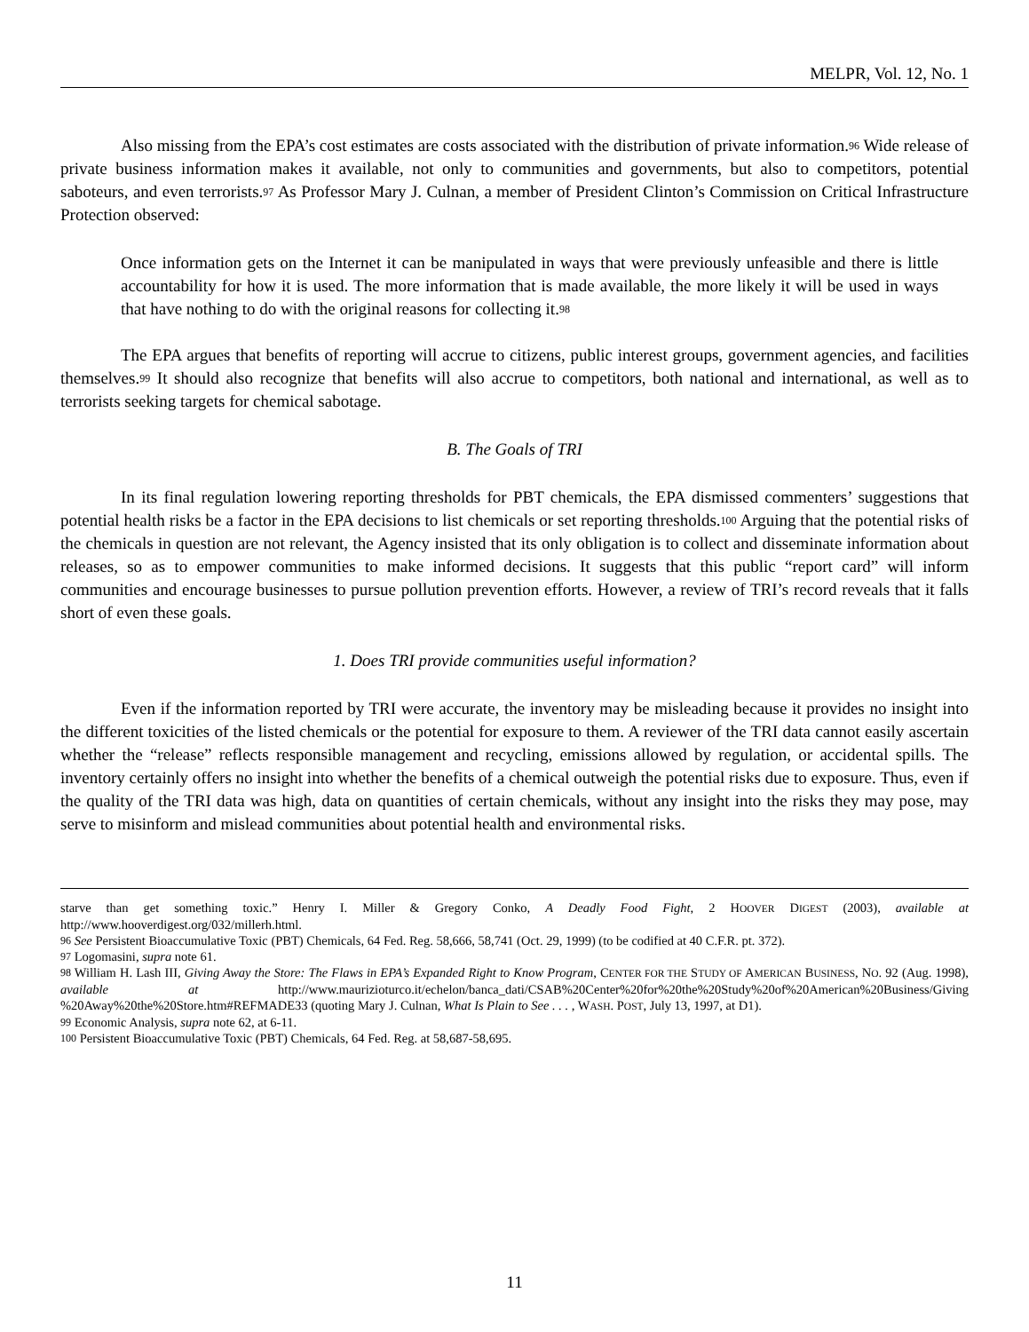MELPR, Vol. 12, No. 1
Also missing from the EPA’s cost estimates are costs associated with the distribution of private information.<sup>96</sup> Wide release of private business information makes it available, not only to communities and governments, but also to competitors, potential saboteurs, and even terrorists.<sup>97</sup> As Professor Mary J. Culnan, a member of President Clinton’s Commission on Critical Infrastructure Protection observed:
Once information gets on the Internet it can be manipulated in ways that were previously unfeasible and there is little accountability for how it is used. The more information that is made available, the more likely it will be used in ways that have nothing to do with the original reasons for collecting it.<sup>98</sup>
The EPA argues that benefits of reporting will accrue to citizens, public interest groups, government agencies, and facilities themselves.<sup>99</sup> It should also recognize that benefits will also accrue to competitors, both national and international, as well as to terrorists seeking targets for chemical sabotage.
B. The Goals of TRI
In its final regulation lowering reporting thresholds for PBT chemicals, the EPA dismissed commenters’ suggestions that potential health risks be a factor in the EPA decisions to list chemicals or set reporting thresholds.<sup>100</sup> Arguing that the potential risks of the chemicals in question are not relevant, the Agency insisted that its only obligation is to collect and disseminate information about releases, so as to empower communities to make informed decisions. It suggests that this public “report card” will inform communities and encourage businesses to pursue pollution prevention efforts. However, a review of TRI’s record reveals that it falls short of even these goals.
1. Does TRI provide communities useful information?
Even if the information reported by TRI were accurate, the inventory may be misleading because it provides no insight into the different toxicities of the listed chemicals or the potential for exposure to them. A reviewer of the TRI data cannot easily ascertain whether the “release” reflects responsible management and recycling, emissions allowed by regulation, or accidental spills. The inventory certainly offers no insight into whether the benefits of a chemical outweigh the potential risks due to exposure. Thus, even if the quality of the TRI data was high, data on quantities of certain chemicals, without any insight into the risks they may pose, may serve to misinform and mislead communities about potential health and environmental risks.
starve than get something toxic.” Henry I. Miller & Gregory Conko, A Deadly Food Fight, 2 HOOVER DIGEST (2003), available at http://www.hooverdigest.org/032/millerh.html.
<sup>96</sup> See Persistent Bioaccumulative Toxic (PBT) Chemicals, 64 Fed. Reg. 58,666, 58,741 (Oct. 29, 1999) (to be codified at 40 C.F.R. pt. 372).
<sup>97</sup> Logomasini, supra note 61.
<sup>98</sup> William H. Lash III, Giving Away the Store: The Flaws in EPA’s Expanded Right to Know Program, CENTER FOR THE STUDY OF AMERICAN BUSINESS, NO. 92 (Aug. 1998), available at http://www.maurizioturco.it/echelon/banca_dati/CSAB%20Center%20for%20the%20Study%20of%20American%20Business/Giving %20Away%20the%20Store.htm#REFMADE33 (quoting Mary J. Culnan, What Is Plain to See . . . , WASH. POST, July 13, 1997, at D1).
<sup>99</sup> Economic Analysis, supra note 62, at 6-11.
<sup>100</sup> Persistent Bioaccumulative Toxic (PBT) Chemicals, 64 Fed. Reg. at 58,687-58,695.
11